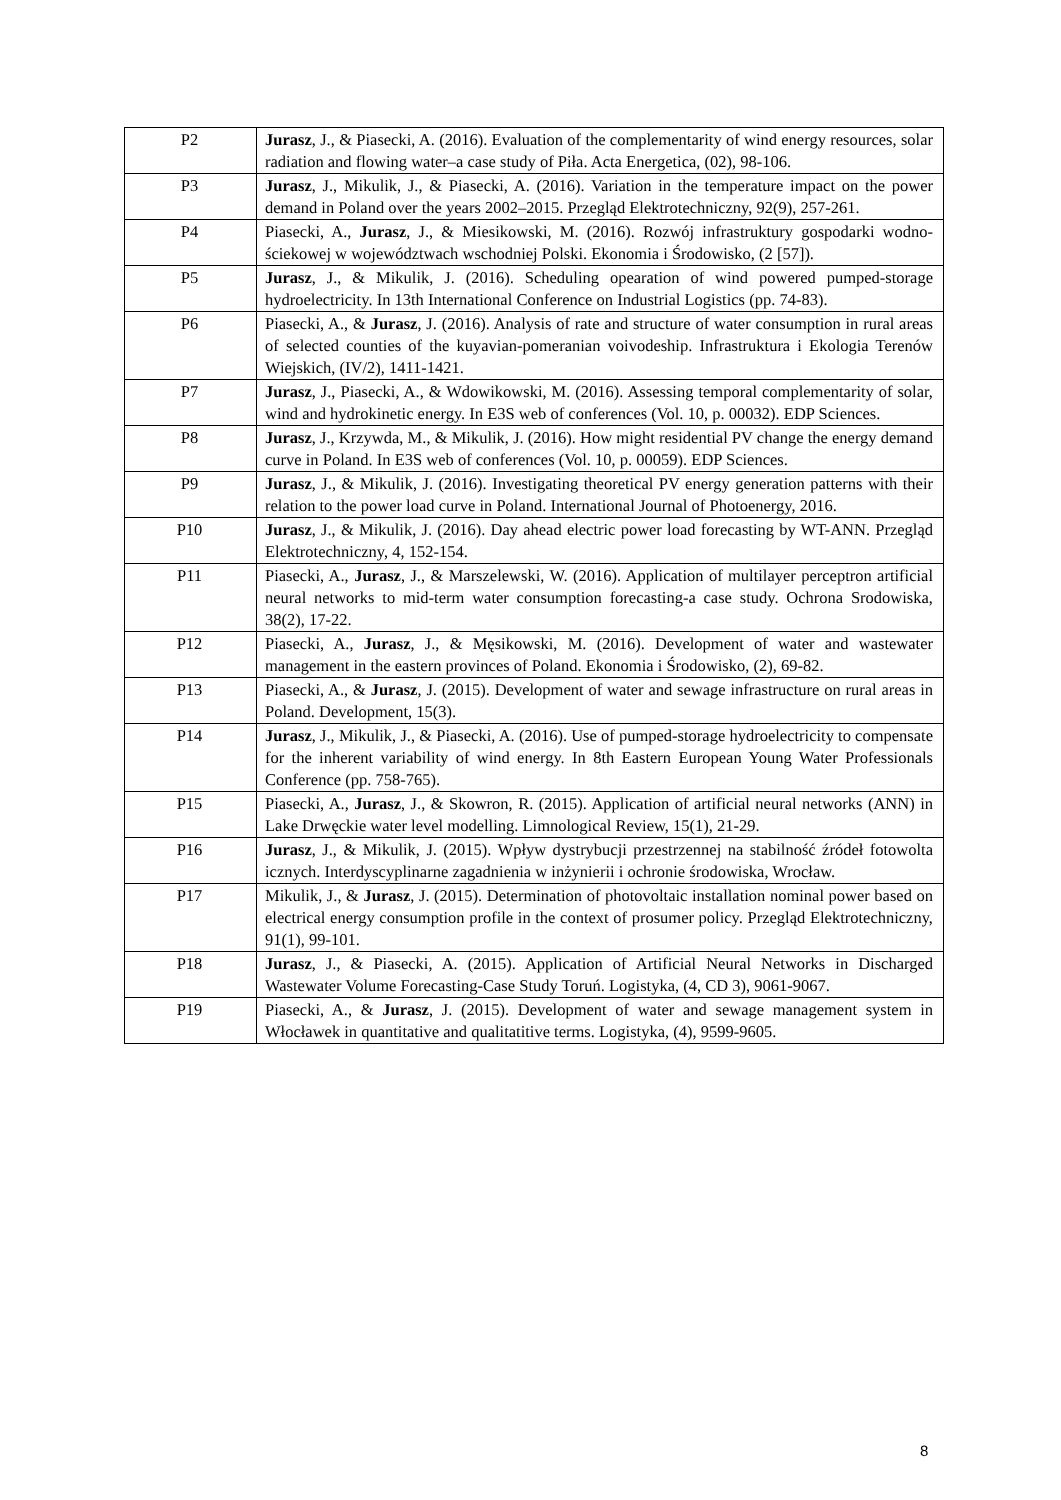| P2 | Jurasz , J., & Piasecki, A. (2016). Evaluation of the complementarity of wind energy resources, solar radiation and flowing water–a case study of Piła. Acta Energetica, (02), 98-106. |
| P3 | Jurasz , J., Mikulik, J., & Piasecki, A. (2016). Variation in the temperature impact on the power demand in Poland over the years 2002–2015. Przegląd Elektrotechniczny, 92(9), 257-261. |
| P4 | Piasecki, A., Jurasz , J., & Miesikowski, M. (2016). Rozwój infrastruktury gospodarki wodno-ściekowej w województwach wschodniej Polski. Ekonomia i Środowisko, (2 [57]). |
| P5 | Jurasz , J., & Mikulik, J. (2016). Scheduling opearation of wind powered pumped-storage hydroelectricity. In 13th International Conference on Industrial Logistics (pp. 74-83). |
| P6 | Piasecki, A., & Jurasz , J. (2016). Analysis of rate and structure of water consumption in rural areas of selected counties of the kuyavian-pomeranian voivodeship. Infrastruktura i Ekologia Terenów Wiejskich, (IV/2), 1411-1421. |
| P7 | Jurasz , J., Piasecki, A., & Wdowikowski, M. (2016). Assessing temporal complementarity of solar, wind and hydrokinetic energy. In E3S web of conferences (Vol. 10, p. 00032). EDP Sciences. |
| P8 | Jurasz , J., Krzywda, M., & Mikulik, J. (2016). How might residential PV change the energy demand curve in Poland. In E3S web of conferences (Vol. 10, p. 00059). EDP Sciences. |
| P9 | Jurasz , J., & Mikulik, J. (2016). Investigating theoretical PV energy generation patterns with their relation to the power load curve in Poland. International Journal of Photoenergy, 2016. |
| P10 | Jurasz , J., & Mikulik, J. (2016). Day ahead electric power load forecasting by WT-ANN. Przegląd Elektrotechniczny, 4, 152-154. |
| P11 | Piasecki, A., Jurasz , J., & Marszelewski, W. (2016). Application of multilayer perceptron artificial neural networks to mid-term water consumption forecasting-a case study. Ochrona Srodowiska, 38(2), 17-22. |
| P12 | Piasecki, A., Jurasz , J., & Męsikowski, M. (2016). Development of water and wastewater management in the eastern provinces of Poland. Ekonomia i Środowisko, (2), 69-82. |
| P13 | Piasecki, A., & Jurasz , J. (2015). Development of water and sewage infrastructure on rural areas in Poland. Development, 15(3). |
| P14 | Jurasz , J., Mikulik, J., & Piasecki, A. (2016). Use of pumped-storage hydroelectricity to compensate for the inherent variability of wind energy. In 8th Eastern European Young Water Professionals Conference (pp. 758-765). |
| P15 | Piasecki, A., Jurasz , J., & Skowron, R. (2015). Application of artificial neural networks (ANN) in Lake Drwęckie water level modelling. Limnological Review, 15(1), 21-29. |
| P16 | Jurasz , J., & Mikulik, J. (2015). Wpływ dystrybucji przestrzennej na stabilność źródeł fotowolta icznych. Interdyscyplinarne zagadnienia w inżynierii i ochronie środowiska, Wrocław. |
| P17 | Mikulik, J., & Jurasz , J. (2015). Determination of photovoltaic installation nominal power based on electrical energy consumption profile in the context of prosumer policy. Przegląd Elektrotechniczny, 91(1), 99-101. |
| P18 | Jurasz , J., & Piasecki, A. (2015). Application of Artificial Neural Networks in Discharged Wastewater Volume Forecasting-Case Study Toruń. Logistyka, (4, CD 3), 9061-9067. |
| P19 | Piasecki, A., & Jurasz , J. (2015). Development of water and sewage management system in Włocławek in quantitative and qualitatitive terms. Logistyka, (4), 9599-9605. |
8